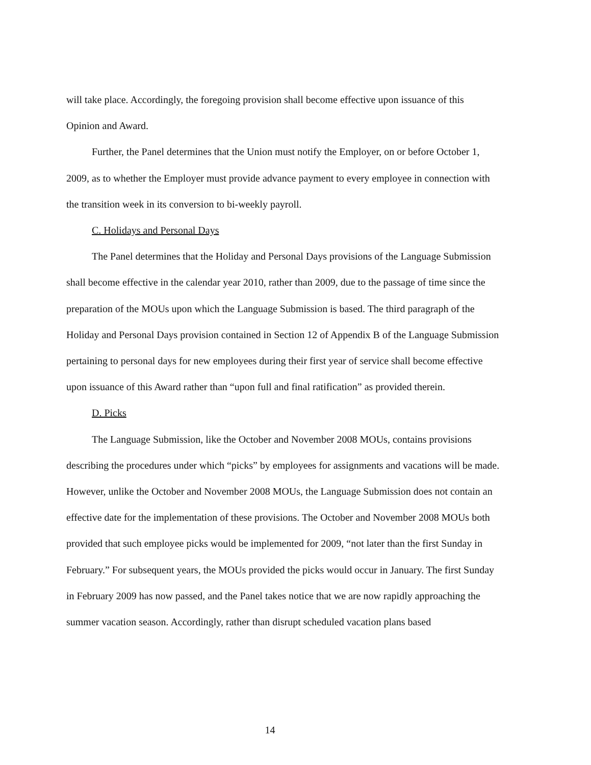will take place. Accordingly, the foregoing provision shall become effective upon issuance of this Opinion and Award.
Further, the Panel determines that the Union must notify the Employer, on or before October 1, 2009, as to whether the Employer must provide advance payment to every employee in connection with the transition week in its conversion to bi-weekly payroll.
C. Holidays and Personal Days
The Panel determines that the Holiday and Personal Days provisions of the Language Submission shall become effective in the calendar year 2010, rather than 2009, due to the passage of time since the preparation of the MOUs upon which the Language Submission is based. The third paragraph of the Holiday and Personal Days provision contained in Section 12 of Appendix B of the Language Submission pertaining to personal days for new employees during their first year of service shall become effective upon issuance of this Award rather than “upon full and final ratification” as provided therein.
D. Picks
The Language Submission, like the October and November 2008 MOUs, contains provisions describing the procedures under which “picks” by employees for assignments and vacations will be made. However, unlike the October and November 2008 MOUs, the Language Submission does not contain an effective date for the implementation of these provisions. The October and November 2008 MOUs both provided that such employee picks would be implemented for 2009, “not later than the first Sunday in February.” For subsequent years, the MOUs provided the picks would occur in January. The first Sunday in February 2009 has now passed, and the Panel takes notice that we are now rapidly approaching the summer vacation season. Accordingly, rather than disrupt scheduled vacation plans based
14